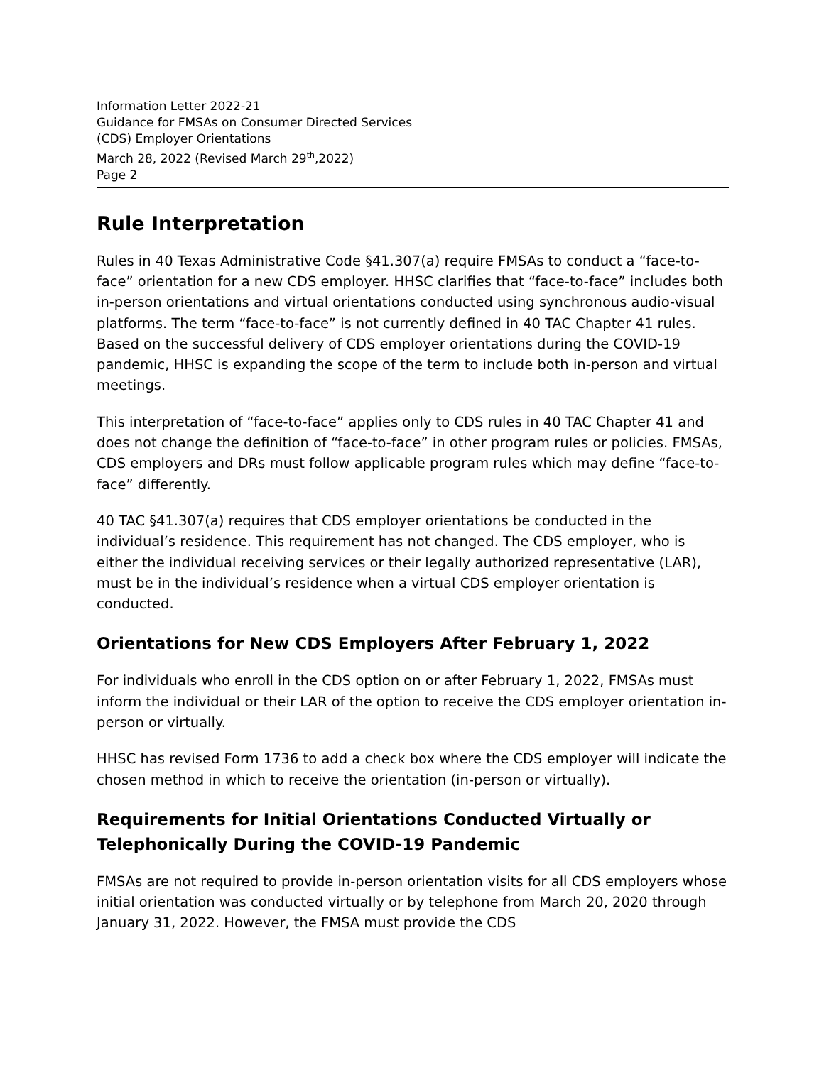Information Letter 2022-21
Guidance for FMSAs on Consumer Directed Services
(CDS) Employer Orientations
March 28, 2022 (Revised March 29<sup>th</sup>,2022)
Page 2
Rule Interpretation
Rules in 40 Texas Administrative Code §41.307(a) require FMSAs to conduct a “face-to-face” orientation for a new CDS employer. HHSC clarifies that “face-to-face” includes both in-person orientations and virtual orientations conducted using synchronous audio-visual platforms. The term “face-to-face” is not currently defined in 40 TAC Chapter 41 rules. Based on the successful delivery of CDS employer orientations during the COVID-19 pandemic, HHSC is expanding the scope of the term to include both in-person and virtual meetings.
This interpretation of “face-to-face” applies only to CDS rules in 40 TAC Chapter 41 and does not change the definition of “face-to-face” in other program rules or policies. FMSAs, CDS employers and DRs must follow applicable program rules which may define “face-to-face” differently.
40 TAC §41.307(a) requires that CDS employer orientations be conducted in the individual’s residence. This requirement has not changed. The CDS employer, who is either the individual receiving services or their legally authorized representative (LAR), must be in the individual’s residence when a virtual CDS employer orientation is conducted.
Orientations for New CDS Employers After February 1, 2022
For individuals who enroll in the CDS option on or after February 1, 2022, FMSAs must inform the individual or their LAR of the option to receive the CDS employer orientation in-person or virtually.
HHSC has revised Form 1736 to add a check box where the CDS employer will indicate the chosen method in which to receive the orientation (in-person or virtually).
Requirements for Initial Orientations Conducted Virtually or Telephonically During the COVID-19 Pandemic
FMSAs are not required to provide in-person orientation visits for all CDS employers whose initial orientation was conducted virtually or by telephone from March 20, 2020 through January 31, 2022. However, the FMSA must provide the CDS